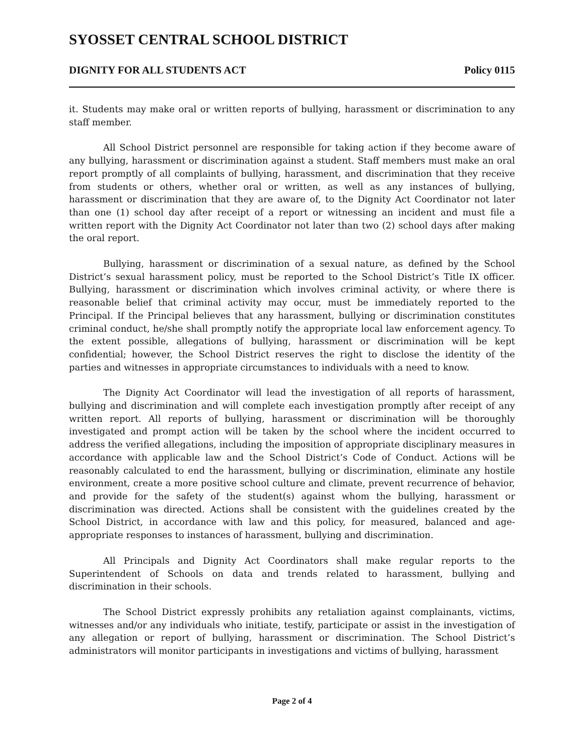SYOSSET CENTRAL SCHOOL DISTRICT
DIGNITY FOR ALL STUDENTS ACT Policy 0115
it. Students may make oral or written reports of bullying, harassment or discrimination to any staff member.
All School District personnel are responsible for taking action if they become aware of any bullying, harassment or discrimination against a student. Staff members must make an oral report promptly of all complaints of bullying, harassment, and discrimination that they receive from students or others, whether oral or written, as well as any instances of bullying, harassment or discrimination that they are aware of, to the Dignity Act Coordinator not later than one (1) school day after receipt of a report or witnessing an incident and must file a written report with the Dignity Act Coordinator not later than two (2) school days after making the oral report.
Bullying, harassment or discrimination of a sexual nature, as defined by the School District’s sexual harassment policy, must be reported to the School District’s Title IX officer. Bullying, harassment or discrimination which involves criminal activity, or where there is reasonable belief that criminal activity may occur, must be immediately reported to the Principal. If the Principal believes that any harassment, bullying or discrimination constitutes criminal conduct, he/she shall promptly notify the appropriate local law enforcement agency. To the extent possible, allegations of bullying, harassment or discrimination will be kept confidential; however, the School District reserves the right to disclose the identity of the parties and witnesses in appropriate circumstances to individuals with a need to know.
The Dignity Act Coordinator will lead the investigation of all reports of harassment, bullying and discrimination and will complete each investigation promptly after receipt of any written report. All reports of bullying, harassment or discrimination will be thoroughly investigated and prompt action will be taken by the school where the incident occurred to address the verified allegations, including the imposition of appropriate disciplinary measures in accordance with applicable law and the School District’s Code of Conduct. Actions will be reasonably calculated to end the harassment, bullying or discrimination, eliminate any hostile environment, create a more positive school culture and climate, prevent recurrence of behavior, and provide for the safety of the student(s) against whom the bullying, harassment or discrimination was directed. Actions shall be consistent with the guidelines created by the School District, in accordance with law and this policy, for measured, balanced and age-appropriate responses to instances of harassment, bullying and discrimination.
All Principals and Dignity Act Coordinators shall make regular reports to the Superintendent of Schools on data and trends related to harassment, bullying and discrimination in their schools.
The School District expressly prohibits any retaliation against complainants, victims, witnesses and/or any individuals who initiate, testify, participate or assist in the investigation of any allegation or report of bullying, harassment or discrimination. The School District’s administrators will monitor participants in investigations and victims of bullying, harassment
Page 2 of 4